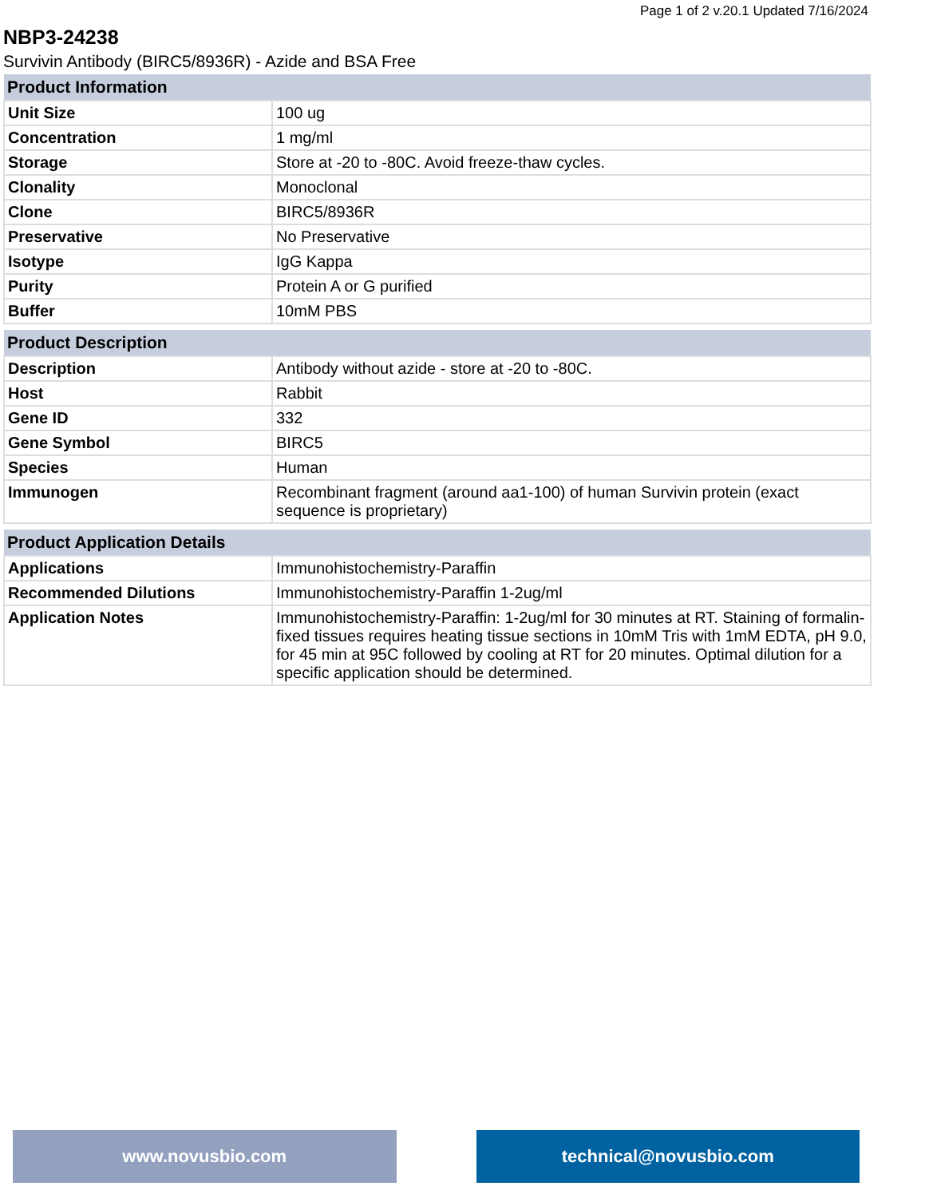Page 1 of 2 v.20.1 Updated 7/16/2024
NBP3-24238
Survivin Antibody (BIRC5/8936R) - Azide and BSA Free
| Product Information | |
| --- | --- |
| Unit Size | 100 ug |
| Concentration | 1 mg/ml |
| Storage | Store at -20 to -80C. Avoid freeze-thaw cycles. |
| Clonality | Monoclonal |
| Clone | BIRC5/8936R |
| Preservative | No Preservative |
| Isotype | IgG Kappa |
| Purity | Protein A or G purified |
| Buffer | 10mM PBS |
| Product Description | |
| --- | --- |
| Description | Antibody without azide - store at -20 to -80C. |
| Host | Rabbit |
| Gene ID | 332 |
| Gene Symbol | BIRC5 |
| Species | Human |
| Immunogen | Recombinant fragment (around aa1-100) of human Survivin protein (exact sequence is proprietary) |
| Product Application Details | |
| --- | --- |
| Applications | Immunohistochemistry-Paraffin |
| Recommended Dilutions | Immunohistochemistry-Paraffin 1-2ug/ml |
| Application Notes | Immunohistochemistry-Paraffin: 1-2ug/ml for 30 minutes at RT. Staining of formalin-fixed tissues requires heating tissue sections in 10mM Tris with 1mM EDTA, pH 9.0, for 45 min at 95C followed by cooling at RT for 20 minutes. Optimal dilution for a specific application should be determined. |
www.novusbio.com technical@novusbio.com